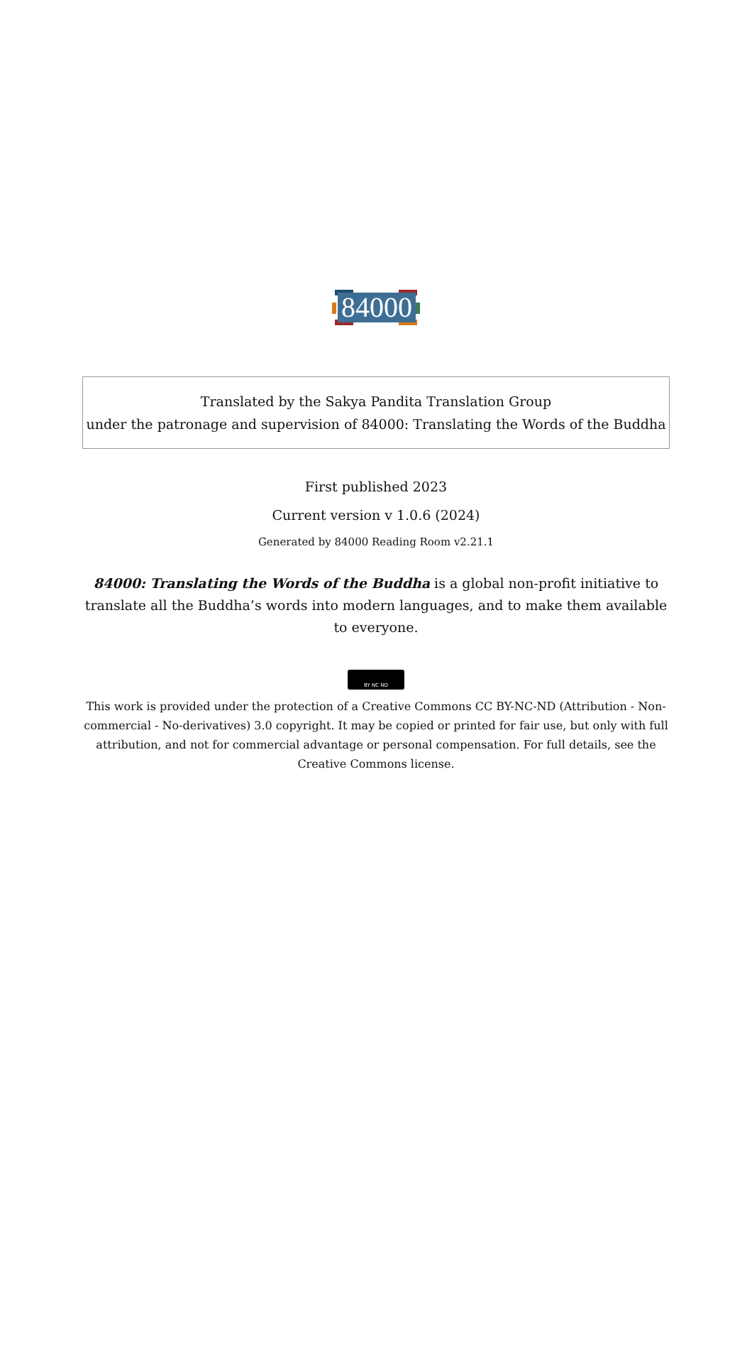84000
Translated by the Sakya Pandita Translation Group
under the patronage and supervision of 84000: Translating the Words of the Buddha
First published 2023
Current version v 1.0.6 (2024)
Generated by 84000 Reading Room v2.21.1
84000: Translating the Words of the Buddha is a global non-profit initiative to translate all the Buddha’s words into modern languages, and to make them available to everyone.
BY NC ND
This work is provided under the protection of a Creative Commons CC BY-NC-ND (Attribution - Non-commercial - No-derivatives) 3.0 copyright. It may be copied or printed for fair use, but only with full attribution, and not for commercial advantage or personal compensation. For full details, see the Creative Commons license.